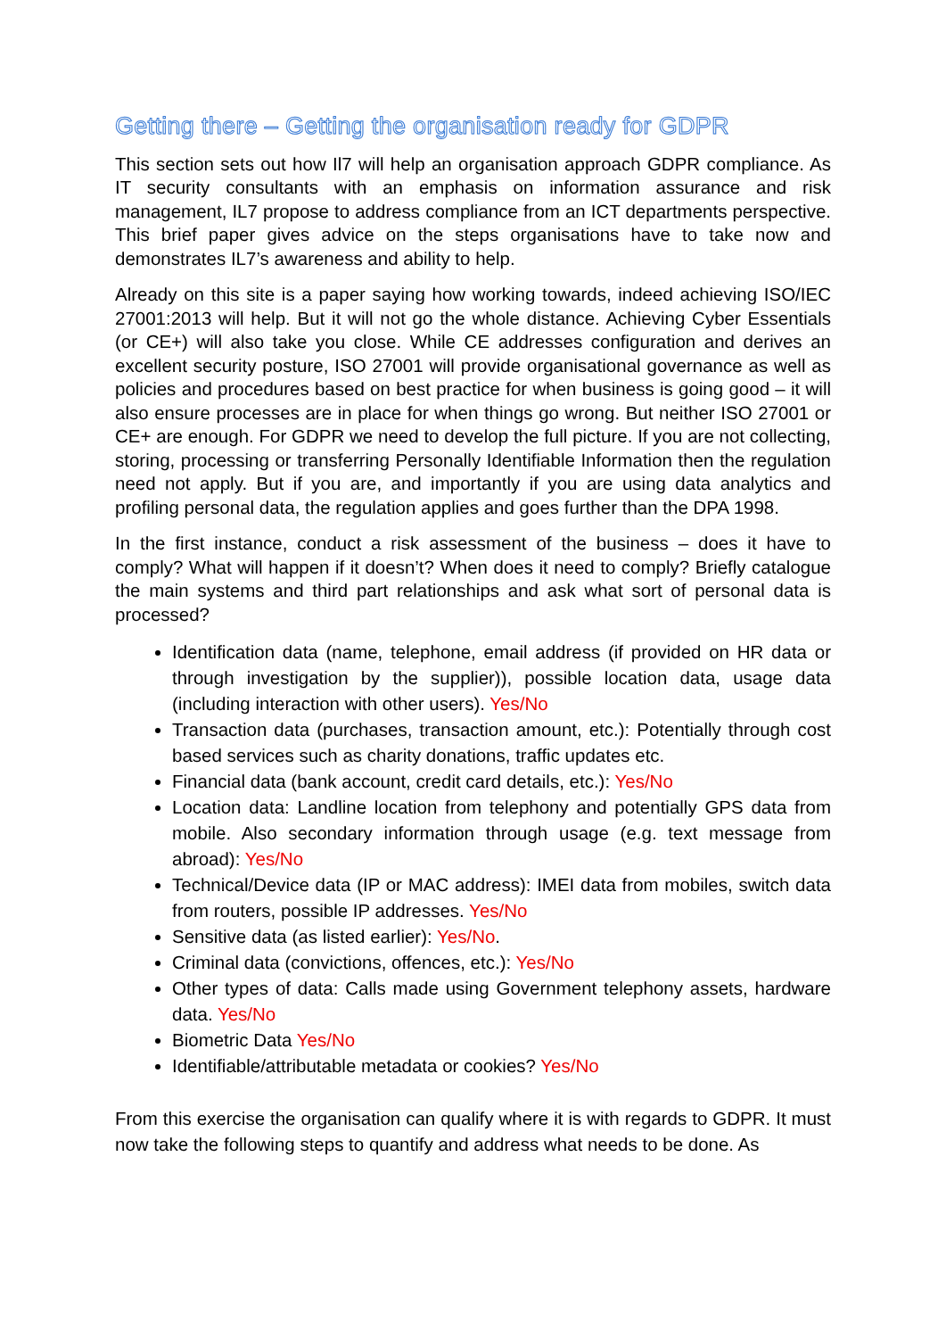Getting there – Getting the organisation ready for GDPR
This section sets out how Il7 will help an organisation approach GDPR compliance. As IT security consultants with an emphasis on information assurance and risk management, IL7 propose to address compliance from an ICT departments perspective. This brief paper gives advice on the steps organisations have to take now and demonstrates IL7’s awareness and ability to help.
Already on this site is a paper saying how working towards, indeed achieving ISO/IEC 27001:2013 will help. But it will not go the whole distance. Achieving Cyber Essentials (or CE+) will also take you close. While CE addresses configuration and derives an excellent security posture, ISO 27001 will provide organisational governance as well as policies and procedures based on best practice for when business is going good – it will also ensure processes are in place for when things go wrong. But neither ISO 27001 or CE+ are enough. For GDPR we need to develop the full picture. If you are not collecting, storing, processing or transferring Personally Identifiable Information then the regulation need not apply. But if you are, and importantly if you are using data analytics and profiling personal data, the regulation applies and goes further than the DPA 1998.
In the first instance, conduct a risk assessment of the business – does it have to comply? What will happen if it doesn’t? When does it need to comply? Briefly catalogue the main systems and third part relationships and ask what sort of personal data is processed?
Identification data (name, telephone, email address (if provided on HR data or through investigation by the supplier)), possible location data, usage data (including interaction with other users). Yes/No
Transaction data (purchases, transaction amount, etc.): Potentially through cost based services such as charity donations, traffic updates etc.
Financial data (bank account, credit card details, etc.): Yes/No
Location data: Landline location from telephony and potentially GPS data from mobile. Also secondary information through usage (e.g. text message from abroad): Yes/No
Technical/Device data (IP or MAC address): IMEI data from mobiles, switch data from routers, possible IP addresses. Yes/No
Sensitive data (as listed earlier): Yes/No.
Criminal data (convictions, offences, etc.): Yes/No
Other types of data: Calls made using Government telephony assets, hardware data. Yes/No
Biometric Data Yes/No
Identifiable/attributable metadata or cookies? Yes/No
From this exercise the organisation can qualify where it is with regards to GDPR. It must now take the following steps to quantify and address what needs to be done. As